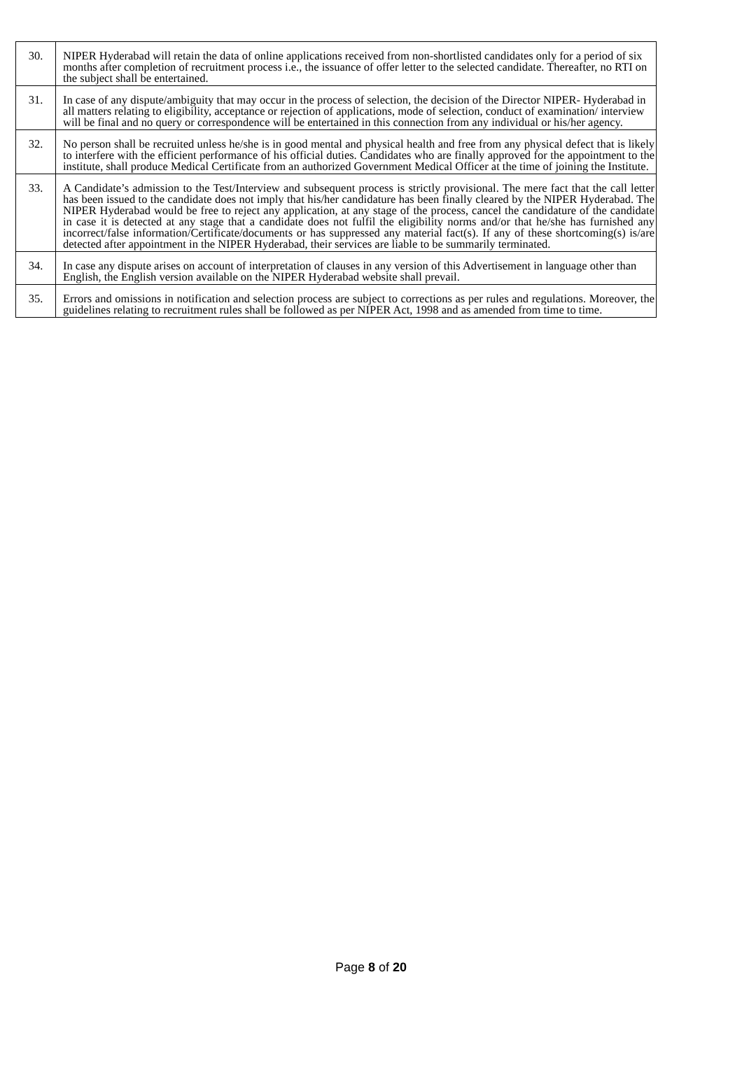| 30. | NIPER Hyderabad will retain the data of online applications received from non-shortlisted candidates only for a period of six months after completion of recruitment process i.e., the issuance of offer letter to the selected candidate. Thereafter, no RTI on the subject shall be entertained. |
| 31. | In case of any dispute/ambiguity that may occur in the process of selection, the decision of the Director NIPER- Hyderabad in all matters relating to eligibility, acceptance or rejection of applications, mode of selection, conduct of examination/ interview will be final and no query or correspondence will be entertained in this connection from any individual or his/her agency. |
| 32. | No person shall be recruited unless he/she is in good mental and physical health and free from any physical defect that is likely to interfere with the efficient performance of his official duties. Candidates who are finally approved for the appointment to the institute, shall produce Medical Certificate from an authorized Government Medical Officer at the time of joining the Institute. |
| 33. | A Candidate’s admission to the Test/Interview and subsequent process is strictly provisional. The mere fact that the call letter has been issued to the candidate does not imply that his/her candidature has been finally cleared by the NIPER Hyderabad. The NIPER Hyderabad would be free to reject any application, at any stage of the process, cancel the candidature of the candidate in case it is detected at any stage that a candidate does not fulfil the eligibility norms and/or that he/she has furnished any incorrect/false information/Certificate/documents or has suppressed any material fact(s). If any of these shortcoming(s) is/are detected after appointment in the NIPER Hyderabad, their services are liable to be summarily terminated. |
| 34. | In case any dispute arises on account of interpretation of clauses in any version of this Advertisement in language other than English, the English version available on the NIPER Hyderabad website shall prevail. |
| 35. | Errors and omissions in notification and selection process are subject to corrections as per rules and regulations. Moreover, the guidelines relating to recruitment rules shall be followed as per NIPER Act, 1998 and as amended from time to time. |
Page 8 of 20